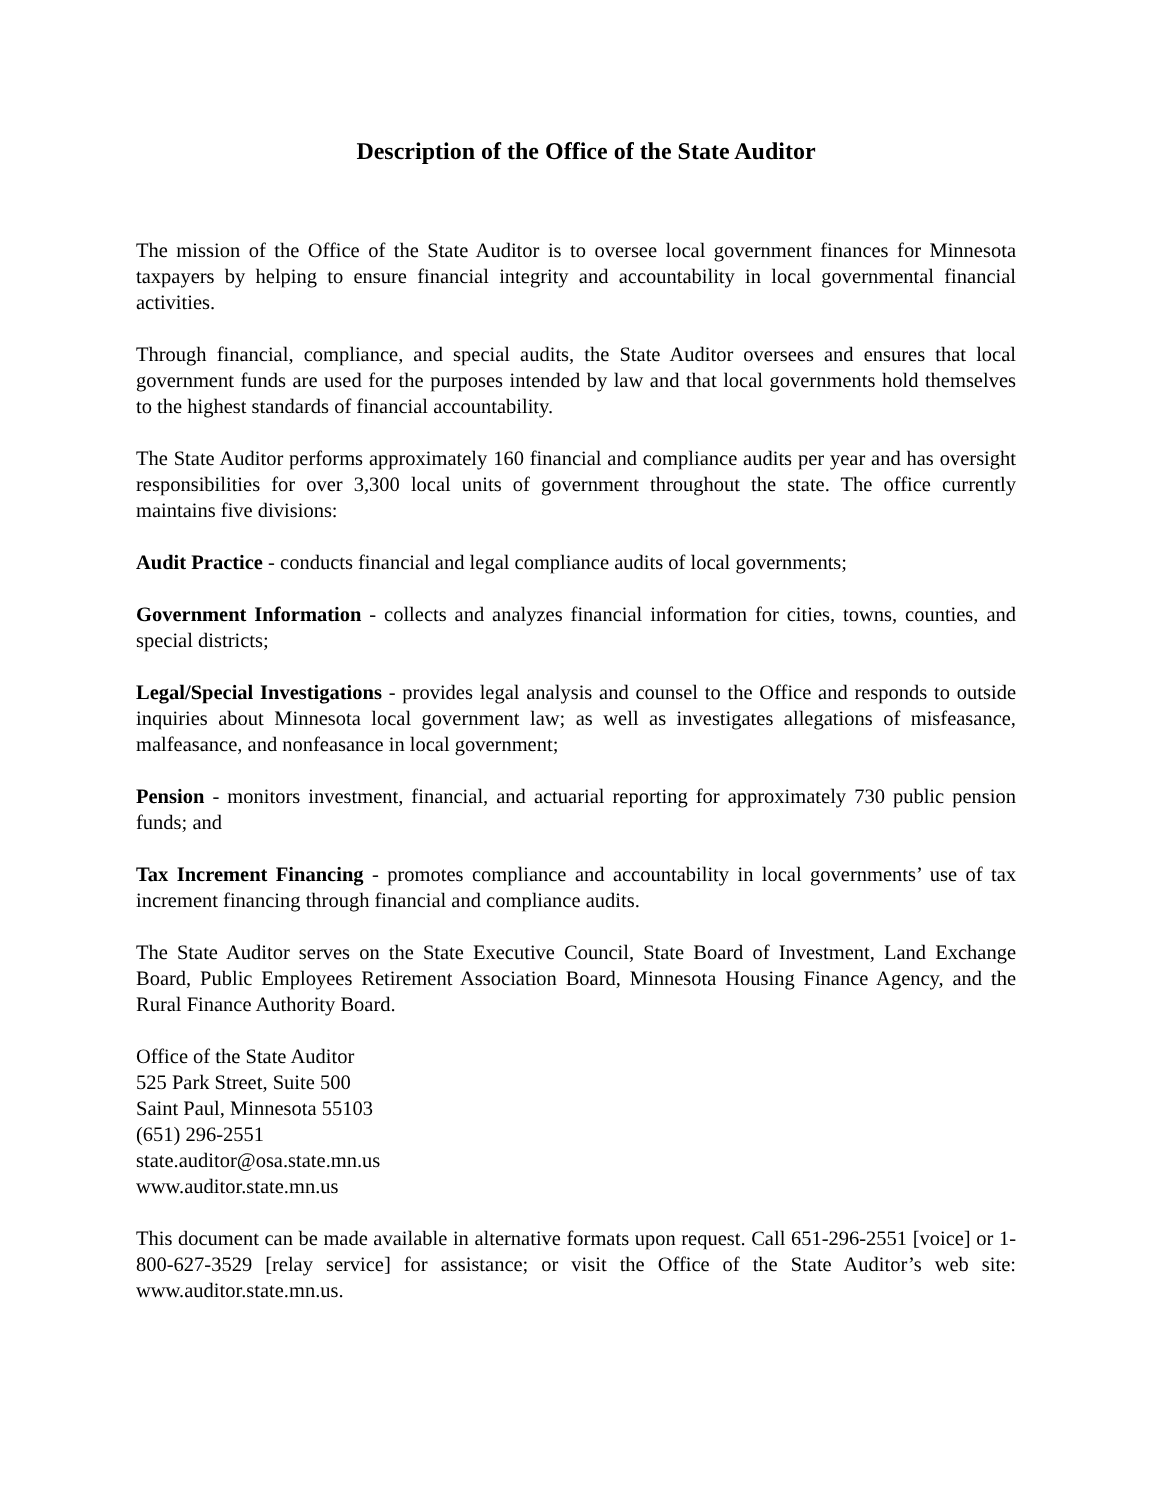Description of the Office of the State Auditor
The mission of the Office of the State Auditor is to oversee local government finances for Minnesota taxpayers by helping to ensure financial integrity and accountability in local governmental financial activities.
Through financial, compliance, and special audits, the State Auditor oversees and ensures that local government funds are used for the purposes intended by law and that local governments hold themselves to the highest standards of financial accountability.
The State Auditor performs approximately 160 financial and compliance audits per year and has oversight responsibilities for over 3,300 local units of government throughout the state. The office currently maintains five divisions:
Audit Practice - conducts financial and legal compliance audits of local governments;
Government Information - collects and analyzes financial information for cities, towns, counties, and special districts;
Legal/Special Investigations - provides legal analysis and counsel to the Office and responds to outside inquiries about Minnesota local government law; as well as investigates allegations of misfeasance, malfeasance, and nonfeasance in local government;
Pension - monitors investment, financial, and actuarial reporting for approximately 730 public pension funds; and
Tax Increment Financing - promotes compliance and accountability in local governments’ use of tax increment financing through financial and compliance audits.
The State Auditor serves on the State Executive Council, State Board of Investment, Land Exchange Board, Public Employees Retirement Association Board, Minnesota Housing Finance Agency, and the Rural Finance Authority Board.
Office of the State Auditor
525 Park Street, Suite 500
Saint Paul, Minnesota 55103
(651) 296-2551
state.auditor@osa.state.mn.us
www.auditor.state.mn.us
This document can be made available in alternative formats upon request. Call 651-296-2551 [voice] or 1-800-627-3529 [relay service] for assistance; or visit the Office of the State Auditor’s web site: www.auditor.state.mn.us.